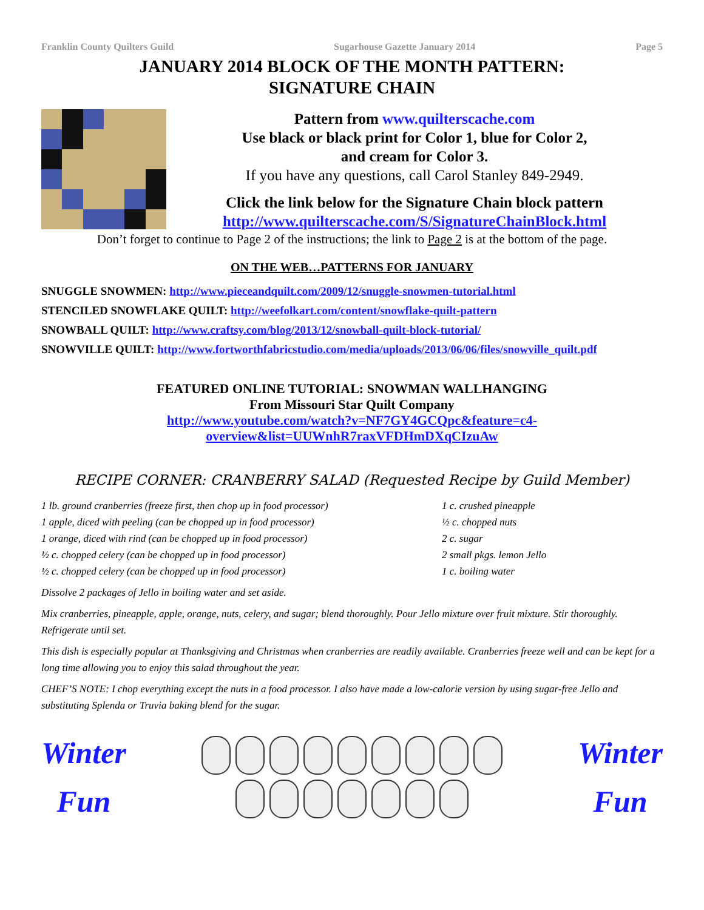Franklin County Quilters Guild Sugarhouse Gazette January 2014 Page 5
JANUARY 2014 BLOCK OF THE MONTH PATTERN:
SIGNATURE CHAIN
Pattern from www.quilterscache.com
Use black or black print for Color 1, blue for Color 2,
and cream for Color 3.
If you have any questions, call Carol Stanley 849-2949.
Click the link below for the Signature Chain block pattern
http://www.quilterscache.com/S/SignatureChainBlock.html
Don’t forget to continue to Page 2 of the instructions; the link to Page 2 is at the bottom of the page.
ON THE WEB…PATTERNS FOR JANUARY
SNUGGLE SNOWMEN: http://www.pieceandquilt.com/2009/12/snuggle-snowmen-tutorial.html
STENCILED SNOWFLAKE QUILT: http://weefolkart.com/content/snowflake-quilt-pattern
SNOWBALL QUILT: http://www.craftsy.com/blog/2013/12/snowball-quilt-block-tutorial/
SNOWVILLE QUILT: http://www.fortworthfabricstudio.com/media/uploads/2013/06/06/files/snowville_quilt.pdf
FEATURED ONLINE TUTORIAL: SNOWMAN WALLHANGING
From Missouri Star Quilt Company
http://www.youtube.com/watch?v=NF7GY4GCQpc&feature=c4-
overview&list=UUWnhR7raxVFDHmDXqCIzuAw
RECIPE CORNER: CRANBERRY SALAD (Requested Recipe by Guild Member)
1 lb. ground cranberries (freeze first, then chop up in food processor)
1 apple, diced with peeling (can be chopped up in food processor)
1 orange, diced with rind (can be chopped up in food processor)
½ c. chopped celery (can be chopped up in food processor)
½ c. chopped celery (can be chopped up in food processor)
1 c. crushed pineapple
½ c. chopped nuts
2 c. sugar
2 small pkgs. lemon Jello
1 c. boiling water
Dissolve 2 packages of Jello in boiling water and set aside.
Mix cranberries, pineapple, apple, orange, nuts, celery, and sugar; blend thoroughly. Pour Jello mixture over fruit mixture. Stir thoroughly. Refrigerate until set.
This dish is especially popular at Thanksgiving and Christmas when cranberries are readily available. Cranberries freeze well and can be kept for a long time allowing you to enjoy this salad throughout the year.
CHEF’S NOTE: I chop everything except the nuts in a food processor. I also have made a low-calorie version by using sugar-free Jello and substituting Splenda or Truvia baking blend for the sugar.
Winter
Fun
Winter
Fun